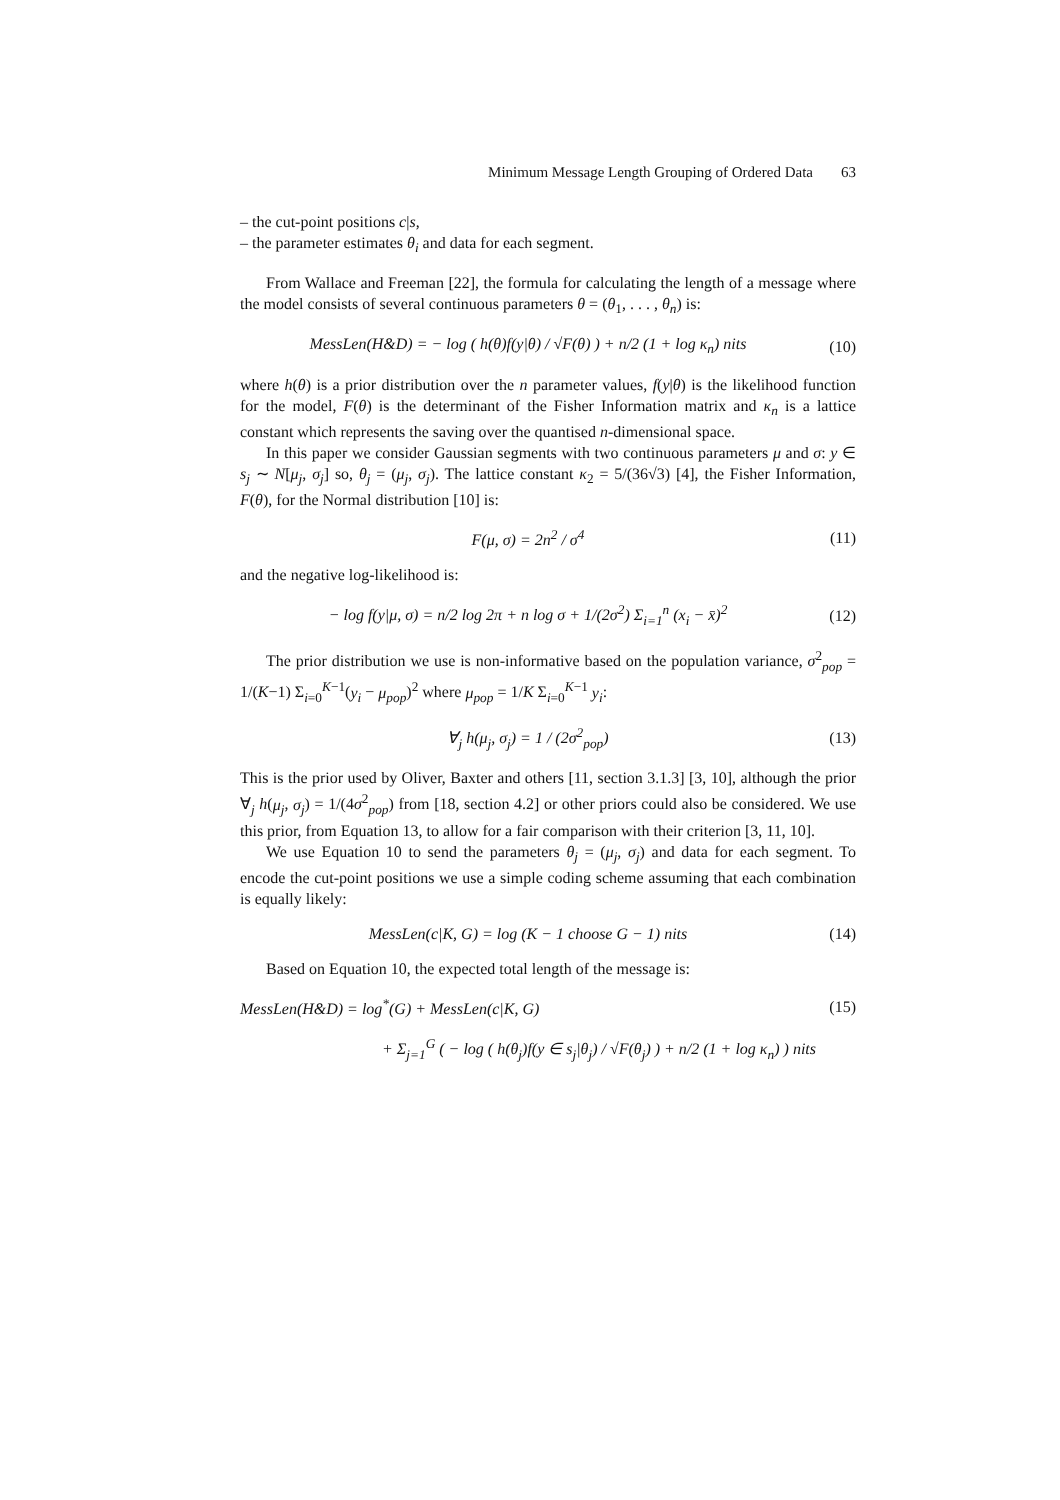Minimum Message Length Grouping of Ordered Data 63
– the cut-point positions c|s,
– the parameter estimates θ<sub>i</sub> and data for each segment.
From Wallace and Freeman [22], the formula for calculating the length of a message where the model consists of several continuous parameters θ = (θ<sub>1</sub>, . . . , θ<sub>n</sub>) is:
MessLen(H&D) = − log ( h(θ)f(y|θ) / √F(θ) ) + n/2 (1 + log κ<sub>n</sub>) nits
(10)
where h(θ) is a prior distribution over the n parameter values, f(y|θ) is the likelihood function for the model, F(θ) is the determinant of the Fisher Information matrix and κ<sub>n</sub> is a lattice constant which represents the saving over the quantised n-dimensional space.
In this paper we consider Gaussian segments with two continuous parameters μ and σ: y ∈ s<sub>j</sub> ∼ N[μ<sub>j</sub>, σ<sub>j</sub>] so, θ<sub>j</sub> = (μ<sub>j</sub>, σ<sub>j</sub>). The lattice constant κ<sub>2</sub> = 5/(36√3) [4], the Fisher Information, F(θ), for the Normal distribution [10] is:
F(μ, σ) = 2n<sup>2</sup> / σ<sup>4</sup> (11)
and the negative log-likelihood is:
− log f(y|μ, σ) = n/2 log 2π + n log σ + 1/(2σ<sup>2</sup>) Σ<sub>i=1</sub><sup>n</sup> (x<sub>i</sub> − x̄)<sup>2</sup>
(12)
The prior distribution we use is non-informative based on the population variance, σ<sup>2</sup><sub>pop</sub> = 1/(K−1) Σ<sub>i=0</sub><sup>K−1</sup>(y<sub>i</sub> − μ<sub>pop</sub>)<sup>2</sup> where μ<sub>pop</sub> = 1/K Σ<sub>i=0</sub><sup>K−1</sup> y<sub>i</sub>:
∀<sub>j</sub> h(μ<sub>j</sub>, σ<sub>j</sub>) = 1 / (2σ<sup>2</sup><sub>pop</sub>) (13)
This is the prior used by Oliver, Baxter and others [11, section 3.1.3] [3, 10], although the prior ∀<sub>j</sub> h(μ<sub>j</sub>, σ<sub>j</sub>) = 1/(4σ<sup>2</sup><sub>pop</sub>) from [18, section 4.2] or other priors could also be considered. We use this prior, from Equation 13, to allow for a fair comparison with their criterion [3, 11, 10].
We use Equation 10 to send the parameters θ<sub>j</sub> = (μ<sub>j</sub>, σ<sub>j</sub>) and data for each segment. To encode the cut-point positions we use a simple coding scheme assuming that each combination is equally likely:
MessLen(c|K, G) = log (K − 1 choose G − 1) nits
(14)
Based on Equation 10, the expected total length of the message is:
MessLen(H&D) = log<sup>*</sup>(G) + MessLen(c|K, G)
(15)
+ Σ<sub>j=1</sub><sup>G</sup> ( − log ( h(θ<sub>j</sub>)f(y ∈ s<sub>j</sub>|θ<sub>j</sub>) / √F(θ<sub>j</sub>) ) + n/2 (1 + log κ<sub>n</sub>) ) nits